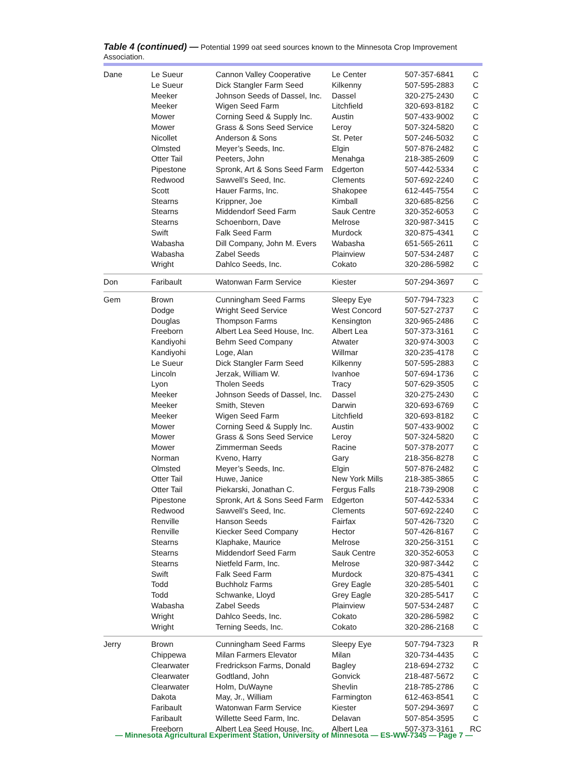Table 4 (continued) — Potential 1999 oat seed sources known to the Minnesota Crop Improvement Association.
| Dane | Le Sueur | Cannon Valley Cooperative | Le Center | 507-357-6841 | C |
| | Le Sueur | Dick Stangler Farm Seed | Kilkenny | 507-595-2883 | C |
| | Meeker | Johnson Seeds of Dassel, Inc. | Dassel | 320-275-2430 | C |
| | Meeker | Wigen Seed Farm | Litchfield | 320-693-8182 | C |
| | Mower | Corning Seed & Supply Inc. | Austin | 507-433-9002 | C |
| | Mower | Grass & Sons Seed Service | Leroy | 507-324-5820 | C |
| | Nicollet | Anderson & Sons | St. Peter | 507-246-5032 | C |
| | Olmsted | Meyer’s Seeds, Inc. | Elgin | 507-876-2482 | C |
| | Otter Tail | Peeters, John | Menahga | 218-385-2609 | C |
| | Pipestone | Spronk, Art & Sons Seed Farm | Edgerton | 507-442-5334 | C |
| | Redwood | Sawvell’s Seed, Inc. | Clements | 507-692-2240 | C |
| | Scott | Hauer Farms, Inc. | Shakopee | 612-445-7554 | C |
| | Stearns | Krippner, Joe | Kimball | 320-685-8256 | C |
| | Stearns | Middendorf Seed Farm | Sauk Centre | 320-352-6053 | C |
| | Stearns | Schoenborn, Dave | Melrose | 320-987-3415 | C |
| | Swift | Falk Seed Farm | Murdock | 320-875-4341 | C |
| | Wabasha | Dill Company, John M. Evers | Wabasha | 651-565-2611 | C |
| | Wabasha | Zabel Seeds | Plainview | 507-534-2487 | C |
| | Wright | Dahlco Seeds, Inc. | Cokato | 320-286-5982 | C |
| Don | Faribault | Watonwan Farm Service | Kiester | 507-294-3697 | C |
| Gem | Brown | Cunningham Seed Farms | Sleepy Eye | 507-794-7323 | C |
| | Dodge | Wright Seed Service | West Concord | 507-527-2737 | C |
| | Douglas | Thompson Farms | Kensington | 320-965-2486 | C |
| | Freeborn | Albert Lea Seed House, Inc. | Albert Lea | 507-373-3161 | C |
| | Kandiyohi | Behm Seed Company | Atwater | 320-974-3003 | C |
| | Kandiyohi | Loge, Alan | Willmar | 320-235-4178 | C |
| | Le Sueur | Dick Stangler Farm Seed | Kilkenny | 507-595-2883 | C |
| | Lincoln | Jerzak, William W. | Ivanhoe | 507-694-1736 | C |
| | Lyon | Tholen Seeds | Tracy | 507-629-3505 | C |
| | Meeker | Johnson Seeds of Dassel, Inc. | Dassel | 320-275-2430 | C |
| | Meeker | Smith, Steven | Darwin | 320-693-6769 | C |
| | Meeker | Wigen Seed Farm | Litchfield | 320-693-8182 | C |
| | Mower | Corning Seed & Supply Inc. | Austin | 507-433-9002 | C |
| | Mower | Grass & Sons Seed Service | Leroy | 507-324-5820 | C |
| | Mower | Zimmerman Seeds | Racine | 507-378-2077 | C |
| | Norman | Kveno, Harry | Gary | 218-356-8278 | C |
| | Olmsted | Meyer’s Seeds, Inc. | Elgin | 507-876-2482 | C |
| | Otter Tail | Huwe, Janice | New York Mills | 218-385-3865 | C |
| | Otter Tail | Piekarski, Jonathan C. | Fergus Falls | 218-739-2908 | C |
| | Pipestone | Spronk, Art & Sons Seed Farm | Edgerton | 507-442-5334 | C |
| | Redwood | Sawvell’s Seed, Inc. | Clements | 507-692-2240 | C |
| | Renville | Hanson Seeds | Fairfax | 507-426-7320 | C |
| | Renville | Kiecker Seed Company | Hector | 507-426-8167 | C |
| | Stearns | Klaphake, Maurice | Melrose | 320-256-3151 | C |
| | Stearns | Middendorf Seed Farm | Sauk Centre | 320-352-6053 | C |
| | Stearns | Nietfeld Farm, Inc. | Melrose | 320-987-3442 | C |
| | Swift | Falk Seed Farm | Murdock | 320-875-4341 | C |
| | Todd | Buchholz Farms | Grey Eagle | 320-285-5401 | C |
| | Todd | Schwanke, Lloyd | Grey Eagle | 320-285-5417 | C |
| | Wabasha | Zabel Seeds | Plainview | 507-534-2487 | C |
| | Wright | Dahlco Seeds, Inc. | Cokato | 320-286-5982 | C |
| | Wright | Terning Seeds, Inc. | Cokato | 320-286-2168 | C |
| Jerry | Brown | Cunningham Seed Farms | Sleepy Eye | 507-794-7323 | R |
| | Chippewa | Milan Farmers Elevator | Milan | 320-734-4435 | C |
| | Clearwater | Fredrickson Farms, Donald | Bagley | 218-694-2732 | C |
| | Clearwater | Godtland, John | Gonvick | 218-487-5672 | C |
| | Clearwater | Holm, DuWayne | Shevlin | 218-785-2786 | C |
| | Dakota | May, Jr., William | Farmington | 612-463-8541 | C |
| | Faribault | Watonwan Farm Service | Kiester | 507-294-3697 | C |
| | Faribault | Willette Seed Farm, Inc. | Delavan | 507-854-3595 | C |
| | Freeborn | Albert Lea Seed House, Inc. | Albert Lea | 507-373-3161 | RC |
— Minnesota Agricultural Experiment Station, University of Minnesota — ES-WW-7345 — Page 7 —